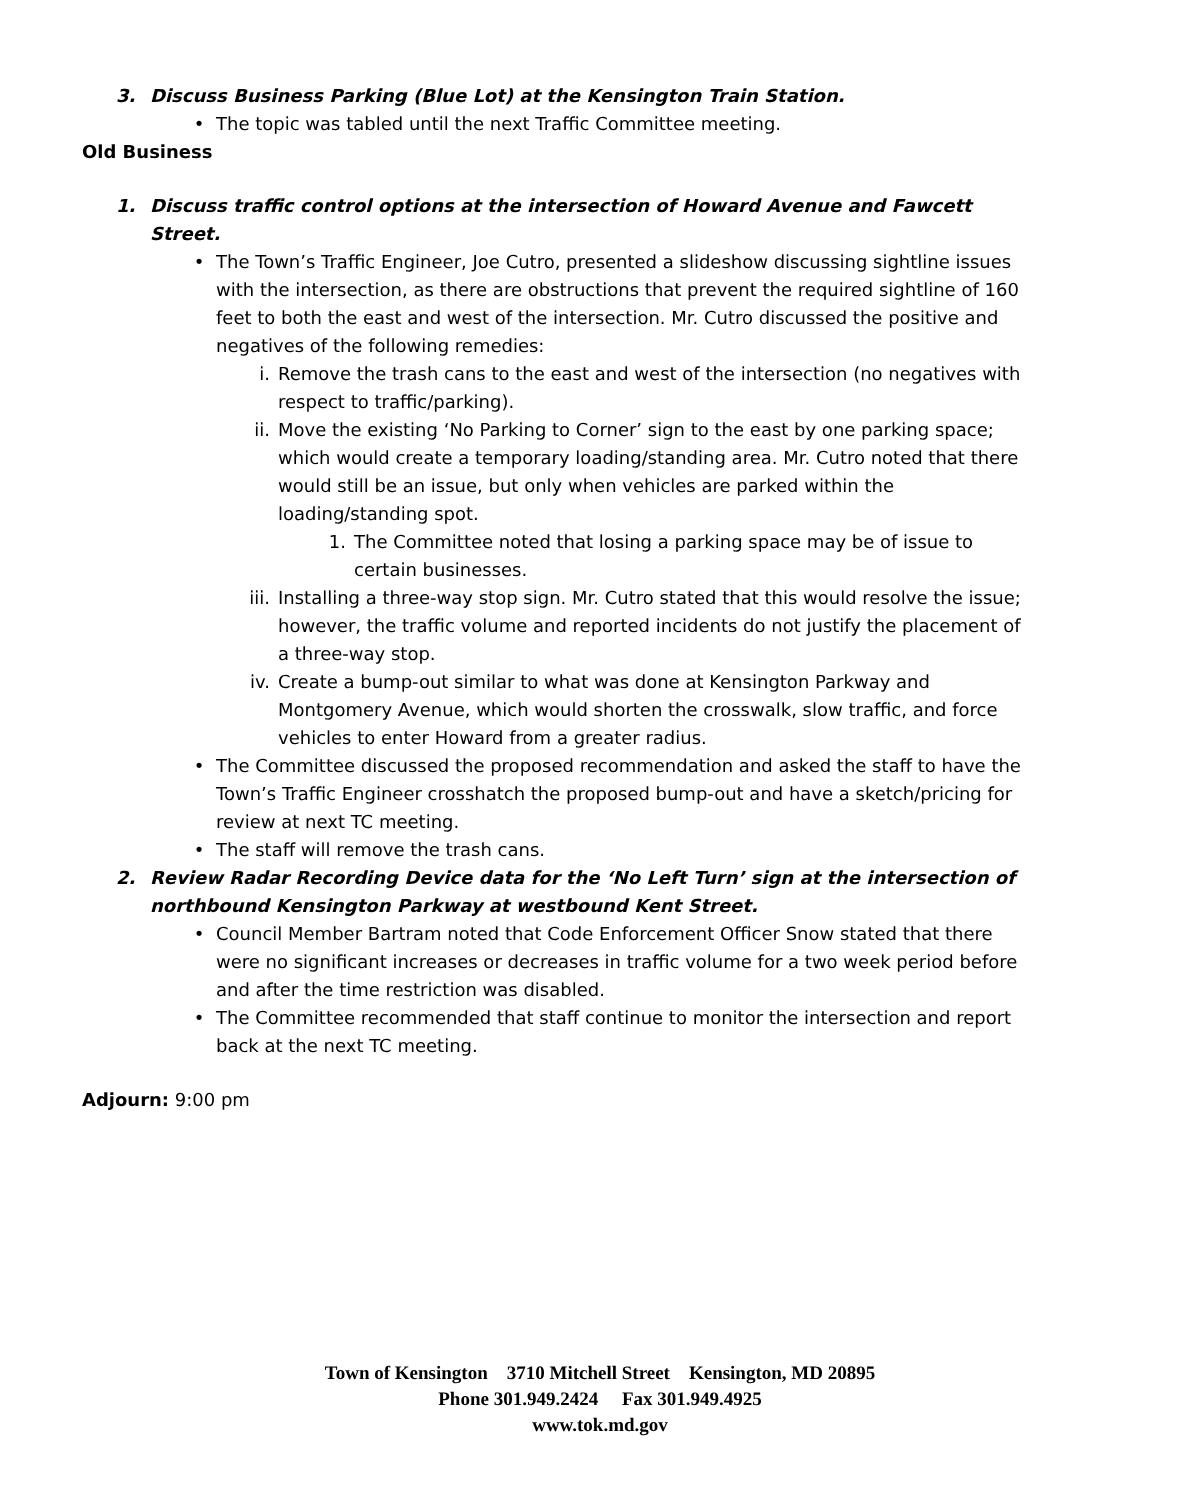3. Discuss Business Parking (Blue Lot) at the Kensington Train Station.
• The topic was tabled until the next Traffic Committee meeting.
Old Business
1. Discuss traffic control options at the intersection of Howard Avenue and Fawcett Street.
• The Town’s Traffic Engineer, Joe Cutro, presented a slideshow discussing sightline issues with the intersection, as there are obstructions that prevent the required sightline of 160 feet to both the east and west of the intersection. Mr. Cutro discussed the positive and negatives of the following remedies:
i. Remove the trash cans to the east and west of the intersection (no negatives with respect to traffic/parking).
ii. Move the existing ‘No Parking to Corner’ sign to the east by one parking space; which would create a temporary loading/standing area. Mr. Cutro noted that there would still be an issue, but only when vehicles are parked within the loading/standing spot.
1. The Committee noted that losing a parking space may be of issue to certain businesses.
iii. Installing a three-way stop sign. Mr. Cutro stated that this would resolve the issue; however, the traffic volume and reported incidents do not justify the placement of a three-way stop.
iv. Create a bump-out similar to what was done at Kensington Parkway and Montgomery Avenue, which would shorten the crosswalk, slow traffic, and force vehicles to enter Howard from a greater radius.
• The Committee discussed the proposed recommendation and asked the staff to have the Town’s Traffic Engineer crosshatch the proposed bump-out and have a sketch/pricing for review at next TC meeting.
• The staff will remove the trash cans.
2. Review Radar Recording Device data for the ‘No Left Turn’ sign at the intersection of northbound Kensington Parkway at westbound Kent Street.
• Council Member Bartram noted that Code Enforcement Officer Snow stated that there were no significant increases or decreases in traffic volume for a two week period before and after the time restriction was disabled.
• The Committee recommended that staff continue to monitor the intersection and report back at the next TC meeting.
Adjourn: 9:00 pm
Town of Kensington 3710 Mitchell Street Kensington, MD 20895
Phone 301.949.2424 Fax 301.949.4925
www.tok.md.gov